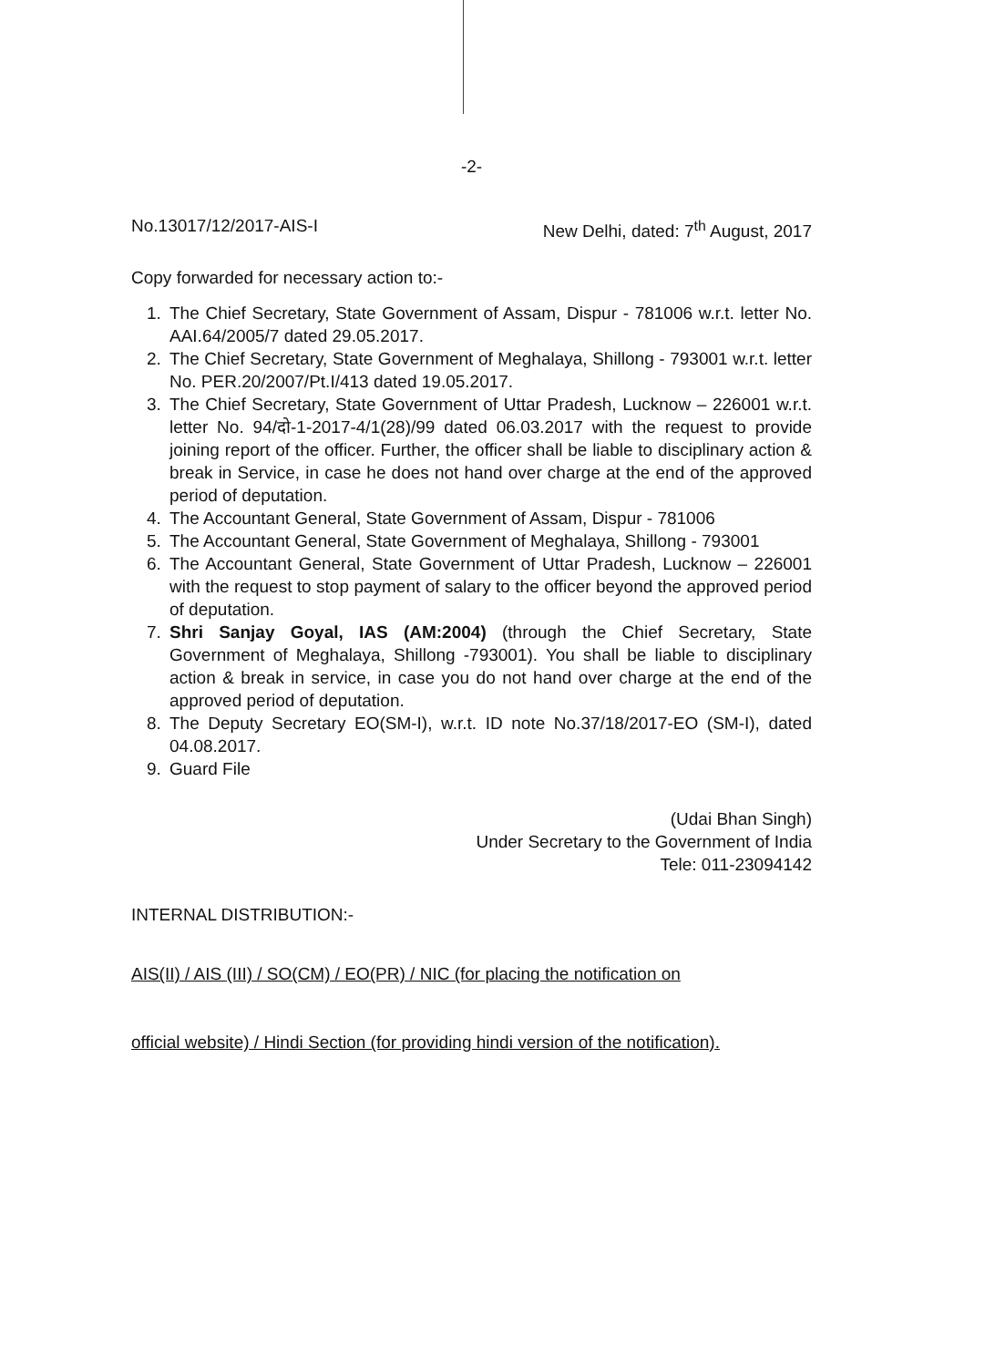-2-
No.13017/12/2017-AIS-I New Delhi, dated: 7<sup>th</sup> August, 2017
Copy forwarded for necessary action to:-
1. The Chief Secretary, State Government of Assam, Dispur - 781006 w.r.t. letter No. AAI.64/2005/7 dated 29.05.2017.
2. The Chief Secretary, State Government of Meghalaya, Shillong - 793001 w.r.t. letter No. PER.20/2007/Pt.I/413 dated 19.05.2017.
3. The Chief Secretary, State Government of Uttar Pradesh, Lucknow – 226001 w.r.t. letter No. 94/दो-1-2017-4/1(28)/99 dated 06.03.2017 with the request to provide joining report of the officer. Further, the officer shall be liable to disciplinary action & break in Service, in case he does not hand over charge at the end of the approved period of deputation.
4. The Accountant General, State Government of Assam, Dispur - 781006
5. The Accountant General, State Government of Meghalaya, Shillong - 793001
6. The Accountant General, State Government of Uttar Pradesh, Lucknow – 226001 with the request to stop payment of salary to the officer beyond the approved period of deputation.
7. Shri Sanjay Goyal, IAS (AM:2004) (through the Chief Secretary, State Government of Meghalaya, Shillong -793001). You shall be liable to disciplinary action & break in service, in case you do not hand over charge at the end of the approved period of deputation.
8. The Deputy Secretary EO(SM-I), w.r.t. ID note No.37/18/2017-EO (SM-I), dated 04.08.2017.
9. Guard File
(Udai Bhan Singh)
Under Secretary to the Government of India
Tele: 011-23094142
INTERNAL DISTRIBUTION:-
AIS(II) / AIS (III) / SO(CM) / EO(PR) / NIC (for placing the notification on
official website) / Hindi Section (for providing hindi version of the notification).